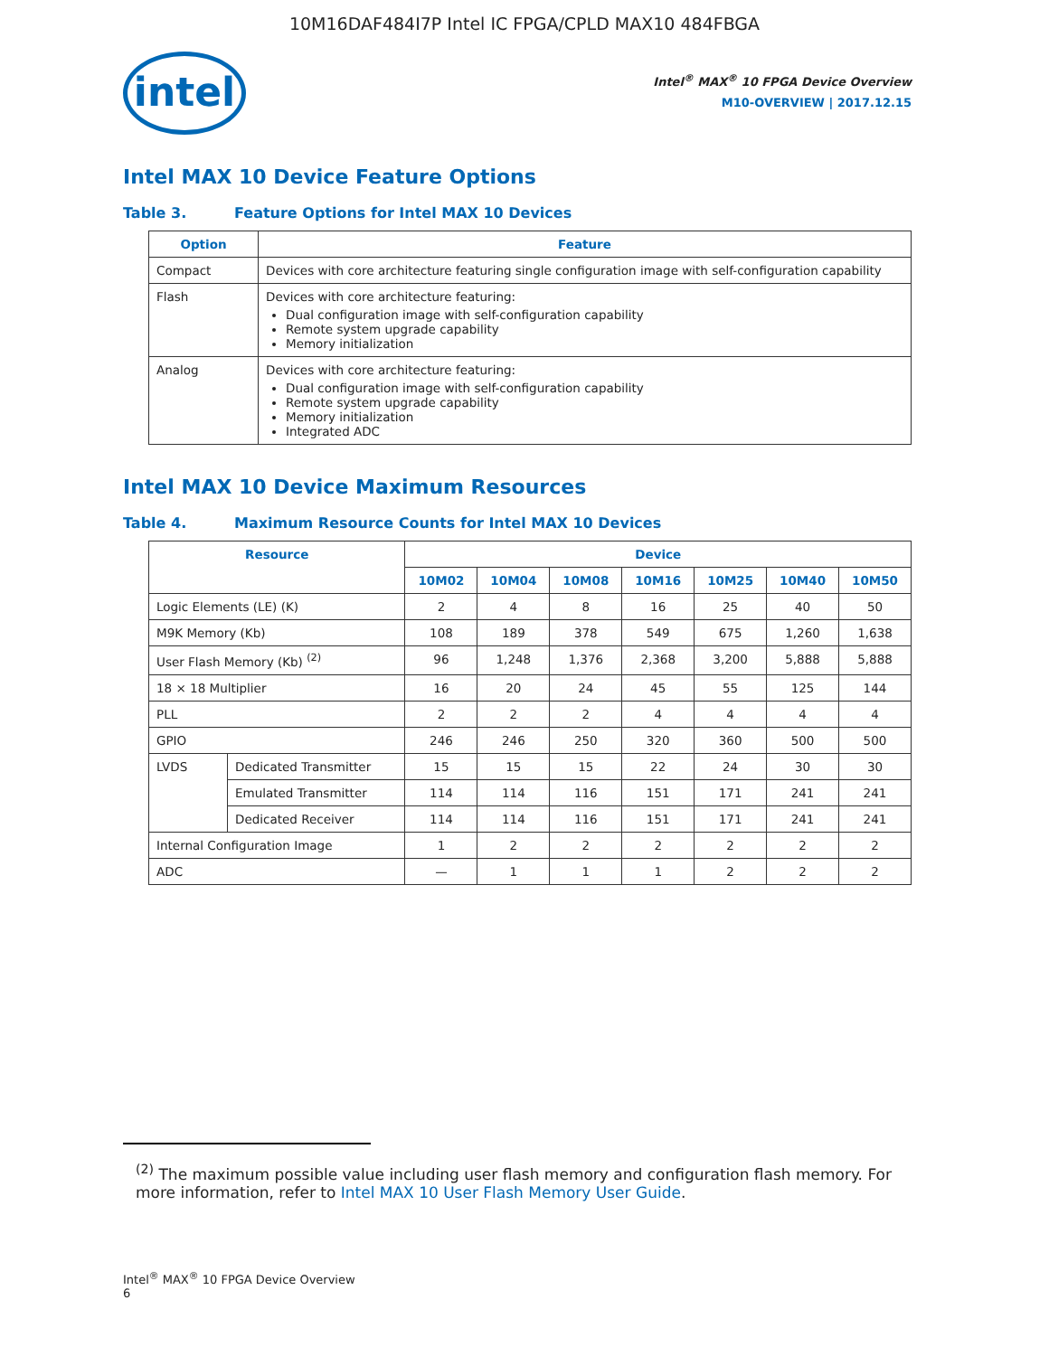10M16DAF484I7P Intel IC FPGA/CPLD MAX10 484FBGA
intel
Intel<sup>®</sup> MAX<sup>®</sup> 10 FPGA Device Overview
M10-OVERVIEW | 2017.12.15
Intel MAX 10 Device Feature Options
Table 3. Feature Options for Intel MAX 10 Devices
| Option | Feature |
| --- | --- |
| Compact | Devices with core architecture featuring single configuration image with self-configuration capability |
| Flash | Devices with core architecture featuring: Dual configuration image with self-configuration capability Remote system upgrade capability Memory initialization |
| Analog | Devices with core architecture featuring: Dual configuration image with self-configuration capability Remote system upgrade capability Memory initialization Integrated ADC |
Intel MAX 10 Device Maximum Resources
Table 4. Maximum Resource Counts for Intel MAX 10 Devices
| Resource | | Device | | | | | | |
| --- | --- | --- | --- | --- | --- | --- | --- | --- |
| | | 10M02 | 10M04 | 10M08 | 10M16 | 10M25 | 10M40 | 10M50 |
| Logic Elements (LE) (K) | | 2 | 4 | 8 | 16 | 25 | 40 | 50 |
| M9K Memory (Kb) | | 108 | 189 | 378 | 549 | 675 | 1,260 | 1,638 |
| User Flash Memory (Kb) <sup>(2)</sup> | | 96 | 1,248 | 1,376 | 2,368 | 3,200 | 5,888 | 5,888 |
| 18 × 18 Multiplier | | 16 | 20 | 24 | 45 | 55 | 125 | 144 |
| PLL | | 2 | 2 | 2 | 4 | 4 | 4 | 4 |
| GPIO | | 246 | 246 | 250 | 320 | 360 | 500 | 500 |
| LVDS | Dedicated Transmitter | 15 | 15 | 15 | 22 | 24 | 30 | 30 |
| | Emulated Transmitter | 114 | 114 | 116 | 151 | 171 | 241 | 241 |
| | Dedicated Receiver | 114 | 114 | 116 | 151 | 171 | 241 | 241 |
| Internal Configuration Image | | 1 | 2 | 2 | 2 | 2 | 2 | 2 |
| ADC | | — | 1 | 1 | 1 | 2 | 2 | 2 |
<sup>(2)</sup> The maximum possible value including user flash memory and configuration flash memory. For more information, refer to Intel MAX 10 User Flash Memory User Guide.
Intel<sup>®</sup> MAX<sup>®</sup> 10 FPGA Device Overview
6